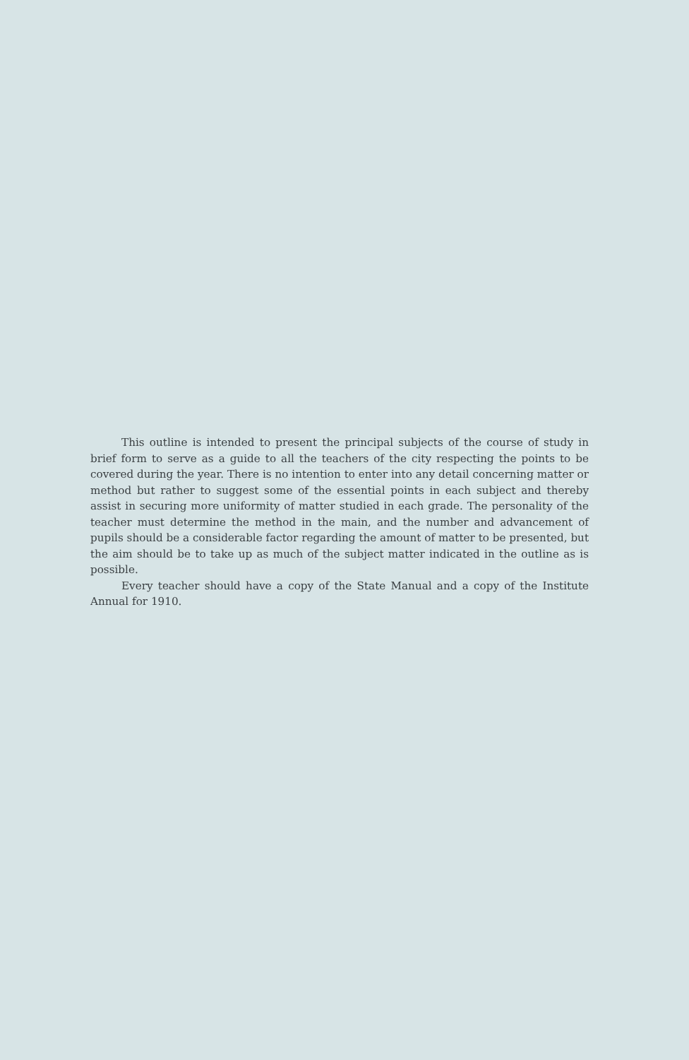This outline is intended to present the principal subjects of the course of study in brief form to serve as a guide to all the teachers of the city respecting the points to be covered during the year. There is no intention to enter into any detail concerning matter or method but rather to suggest some of the essential points in each subject and thereby assist in securing more uniformity of matter studied in each grade. The personality of the teacher must determine the method in the main, and the number and advancement of pupils should be a considerable factor regarding the amount of matter to be presented, but the aim should be to take up as much of the subject matter indicated in the outline as is possible.
Every teacher should have a copy of the State Manual and a copy of the Institute Annual for 1910.